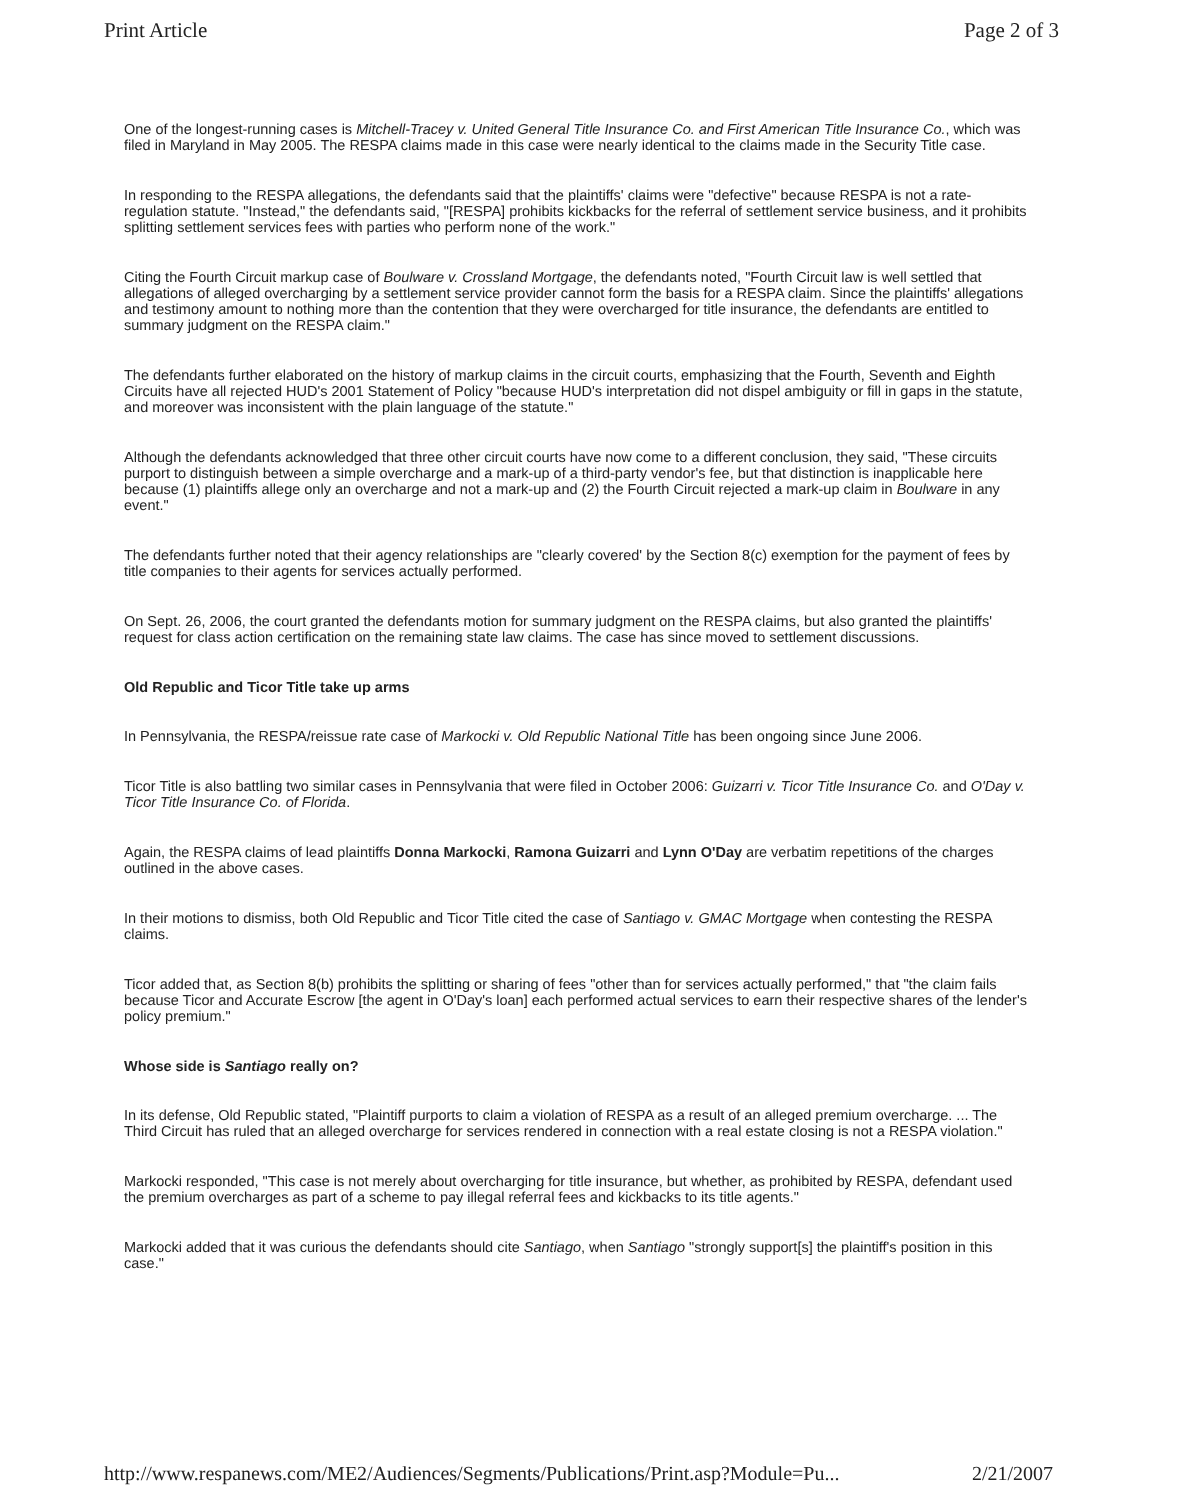Print Article Page 2 of 3
One of the longest-running cases is Mitchell-Tracey v. United General Title Insurance Co. and First American Title Insurance Co., which was filed in Maryland in May 2005. The RESPA claims made in this case were nearly identical to the claims made in the Security Title case.
In responding to the RESPA allegations, the defendants said that the plaintiffs' claims were "defective" because RESPA is not a rate-regulation statute. "Instead," the defendants said, "[RESPA] prohibits kickbacks for the referral of settlement service business, and it prohibits splitting settlement services fees with parties who perform none of the work."
Citing the Fourth Circuit markup case of Boulware v. Crossland Mortgage, the defendants noted, "Fourth Circuit law is well settled that allegations of alleged overcharging by a settlement service provider cannot form the basis for a RESPA claim. Since the plaintiffs' allegations and testimony amount to nothing more than the contention that they were overcharged for title insurance, the defendants are entitled to summary judgment on the RESPA claim."
The defendants further elaborated on the history of markup claims in the circuit courts, emphasizing that the Fourth, Seventh and Eighth Circuits have all rejected HUD's 2001 Statement of Policy "because HUD's interpretation did not dispel ambiguity or fill in gaps in the statute, and moreover was inconsistent with the plain language of the statute."
Although the defendants acknowledged that three other circuit courts have now come to a different conclusion, they said, "These circuits purport to distinguish between a simple overcharge and a mark-up of a third-party vendor's fee, but that distinction is inapplicable here because (1) plaintiffs allege only an overcharge and not a mark-up and (2) the Fourth Circuit rejected a mark-up claim in Boulware in any event."
The defendants further noted that their agency relationships are "clearly covered' by the Section 8(c) exemption for the payment of fees by title companies to their agents for services actually performed.
On Sept. 26, 2006, the court granted the defendants motion for summary judgment on the RESPA claims, but also granted the plaintiffs' request for class action certification on the remaining state law claims. The case has since moved to settlement discussions.
Old Republic and Ticor Title take up arms
In Pennsylvania, the RESPA/reissue rate case of Markocki v. Old Republic National Title has been ongoing since June 2006.
Ticor Title is also battling two similar cases in Pennsylvania that were filed in October 2006: Guizarri v. Ticor Title Insurance Co. and O'Day v. Ticor Title Insurance Co. of Florida.
Again, the RESPA claims of lead plaintiffs Donna Markocki, Ramona Guizarri and Lynn O'Day are verbatim repetitions of the charges outlined in the above cases.
In their motions to dismiss, both Old Republic and Ticor Title cited the case of Santiago v. GMAC Mortgage when contesting the RESPA claims.
Ticor added that, as Section 8(b) prohibits the splitting or sharing of fees "other than for services actually performed," that "the claim fails because Ticor and Accurate Escrow [the agent in O'Day's loan] each performed actual services to earn their respective shares of the lender's policy premium."
Whose side is Santiago really on?
In its defense, Old Republic stated, "Plaintiff purports to claim a violation of RESPA as a result of an alleged premium overcharge. ... The Third Circuit has ruled that an alleged overcharge for services rendered in connection with a real estate closing is not a RESPA violation."
Markocki responded, "This case is not merely about overcharging for title insurance, but whether, as prohibited by RESPA, defendant used the premium overcharges as part of a scheme to pay illegal referral fees and kickbacks to its title agents."
Markocki added that it was curious the defendants should cite Santiago, when Santiago "strongly support[s] the plaintiff's position in this case."
http://www.respanews.com/ME2/Audiences/Segments/Publications/Print.asp?Module=Pu... 2/21/2007